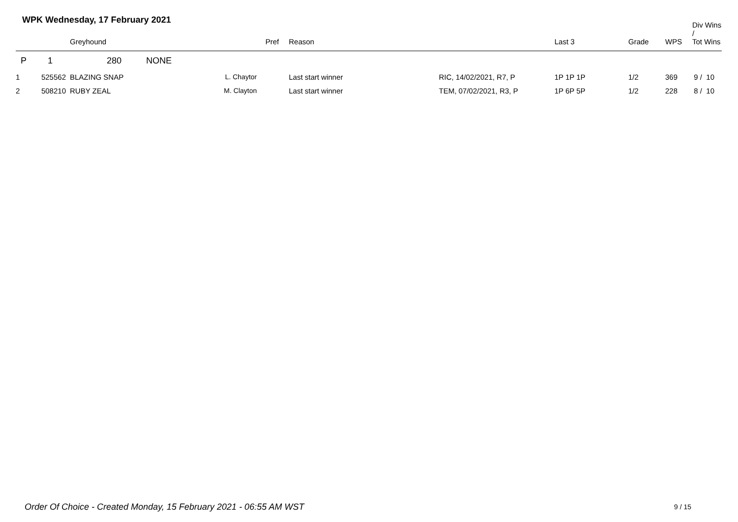WPK Wednesday, 17 February 2021
| | | Greyhound | Pref | Reason | | Last 3 | Grade | WPS | Div Wins / Tot Wins |
| --- | --- | --- | --- | --- | --- | --- | --- | --- | --- |
| P | 1 | 280 NONE | | | | | | | |
| 1 | 525562 | BLAZING SNAP | L. Chaytor | Last start winner | RIC, 14/02/2021, R7, P | 1P 1P 1P | 1/2 | 369 | 9 / 10 |
| 2 | 508210 | RUBY ZEAL | M. Clayton | Last start winner | TEM, 07/02/2021, R3, P | 1P 6P 5P | 1/2 | 228 | 8 / 10 |
Order Of Choice - Created Monday, 15 February 2021 - 06:55 AM WST
9 / 15